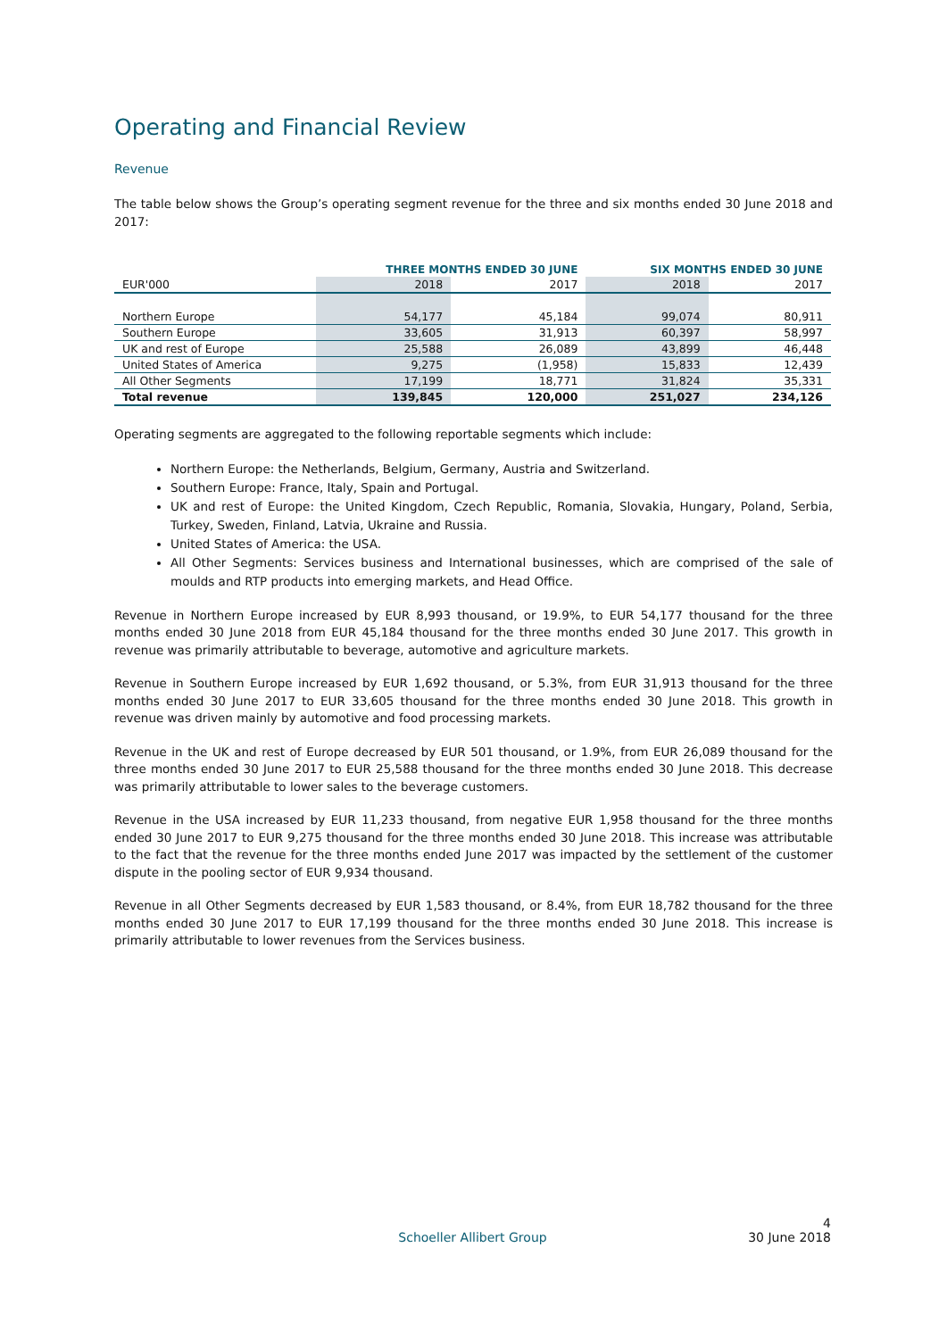Operating and Financial Review
Revenue
The table below shows the Group’s operating segment revenue for the three and six months ended 30 June 2018 and 2017:
| | THREE MONTHS ENDED 30 JUNE | | SIX MONTHS ENDED 30 JUNE | |
| --- | --- | --- | --- | --- |
| EUR'000 | 2018 | 2017 | 2018 | 2017 |
| Northern Europe | 54,177 | 45,184 | 99,074 | 80,911 |
| Southern Europe | 33,605 | 31,913 | 60,397 | 58,997 |
| UK and rest of Europe | 25,588 | 26,089 | 43,899 | 46,448 |
| United States of America | 9,275 | (1,958) | 15,833 | 12,439 |
| All Other Segments | 17,199 | 18,771 | 31,824 | 35,331 |
| Total revenue | 139,845 | 120,000 | 251,027 | 234,126 |
Operating segments are aggregated to the following reportable segments which include:
Northern Europe: the Netherlands, Belgium, Germany, Austria and Switzerland.
Southern Europe: France, Italy, Spain and Portugal.
UK and rest of Europe: the United Kingdom, Czech Republic, Romania, Slovakia, Hungary, Poland, Serbia, Turkey, Sweden, Finland, Latvia, Ukraine and Russia.
United States of America: the USA.
All Other Segments: Services business and International businesses, which are comprised of the sale of moulds and RTP products into emerging markets, and Head Office.
Revenue in Northern Europe increased by EUR 8,993 thousand, or 19.9%, to EUR 54,177 thousand for the three months ended 30 June 2018 from EUR 45,184 thousand for the three months ended 30 June 2017. This growth in revenue was primarily attributable to beverage, automotive and agriculture markets.
Revenue in Southern Europe increased by EUR 1,692 thousand, or 5.3%, from EUR 31,913 thousand for the three months ended 30 June 2017 to EUR 33,605 thousand for the three months ended 30 June 2018. This growth in revenue was driven mainly by automotive and food processing markets.
Revenue in the UK and rest of Europe decreased by EUR 501 thousand, or 1.9%, from EUR 26,089 thousand for the three months ended 30 June 2017 to EUR 25,588 thousand for the three months ended 30 June 2018. This decrease was primarily attributable to lower sales to the beverage customers.
Revenue in the USA increased by EUR 11,233 thousand, from negative EUR 1,958 thousand for the three months ended 30 June 2017 to EUR 9,275 thousand for the three months ended 30 June 2018. This increase was attributable to the fact that the revenue for the three months ended June 2017 was impacted by the settlement of the customer dispute in the pooling sector of EUR 9,934 thousand.
Revenue in all Other Segments decreased by EUR 1,583 thousand, or 8.4%, from EUR 18,782 thousand for the three months ended 30 June 2017 to EUR 17,199 thousand for the three months ended 30 June 2018. This increase is primarily attributable to lower revenues from the Services business.
4
Schoeller Allibert Group 30 June 2018